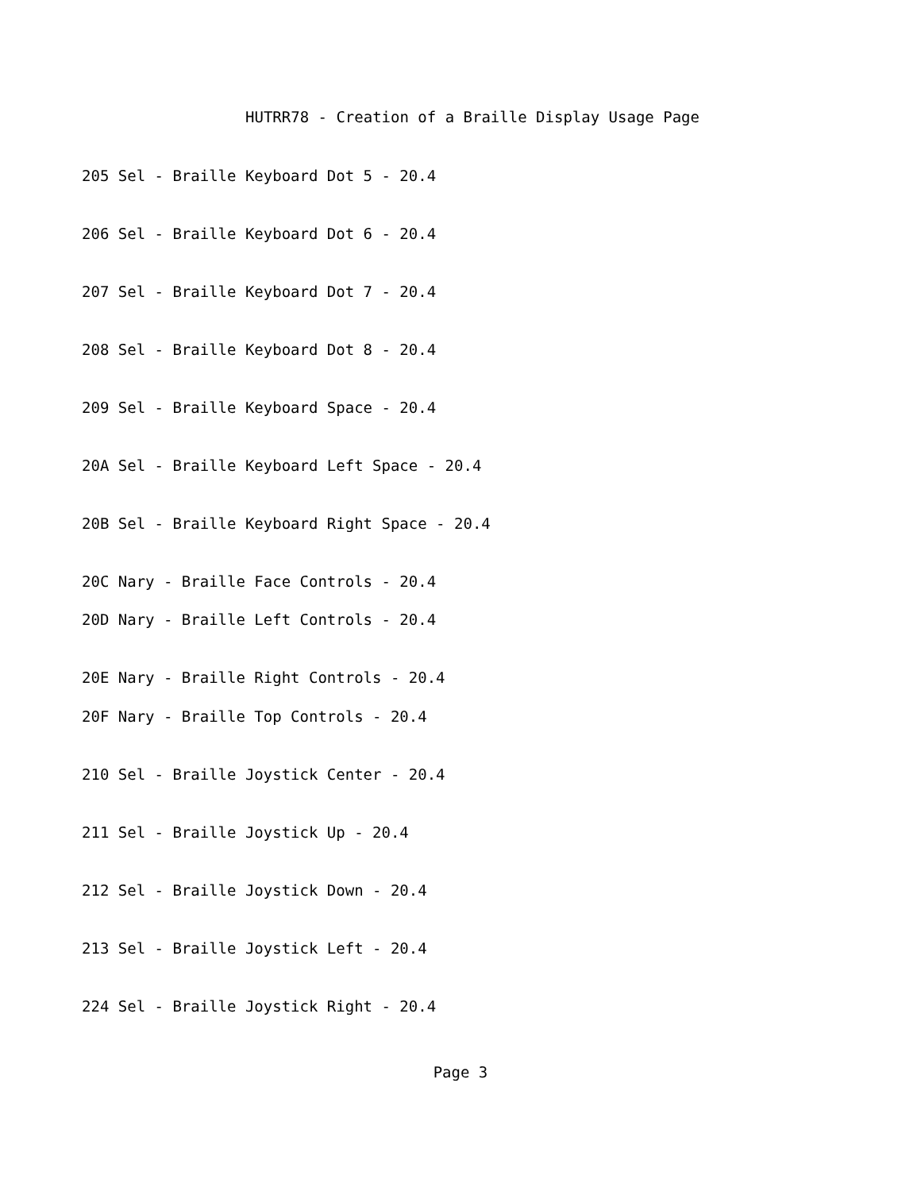HUTRR78 - Creation of a Braille Display Usage Page
205 Sel - Braille Keyboard Dot 5 - 20.4
206 Sel - Braille Keyboard Dot 6 - 20.4
207 Sel - Braille Keyboard Dot 7 - 20.4
208 Sel - Braille Keyboard Dot 8 - 20.4
209 Sel - Braille Keyboard Space - 20.4
20A Sel - Braille Keyboard Left Space - 20.4
20B Sel - Braille Keyboard Right Space - 20.4
20C Nary - Braille Face Controls - 20.4
20D Nary - Braille Left Controls - 20.4
20E Nary - Braille Right Controls - 20.4
20F Nary - Braille Top Controls - 20.4
210 Sel - Braille Joystick Center - 20.4
211 Sel - Braille Joystick Up - 20.4
212 Sel - Braille Joystick Down - 20.4
213 Sel - Braille Joystick Left - 20.4
224 Sel - Braille Joystick Right - 20.4
Page 3